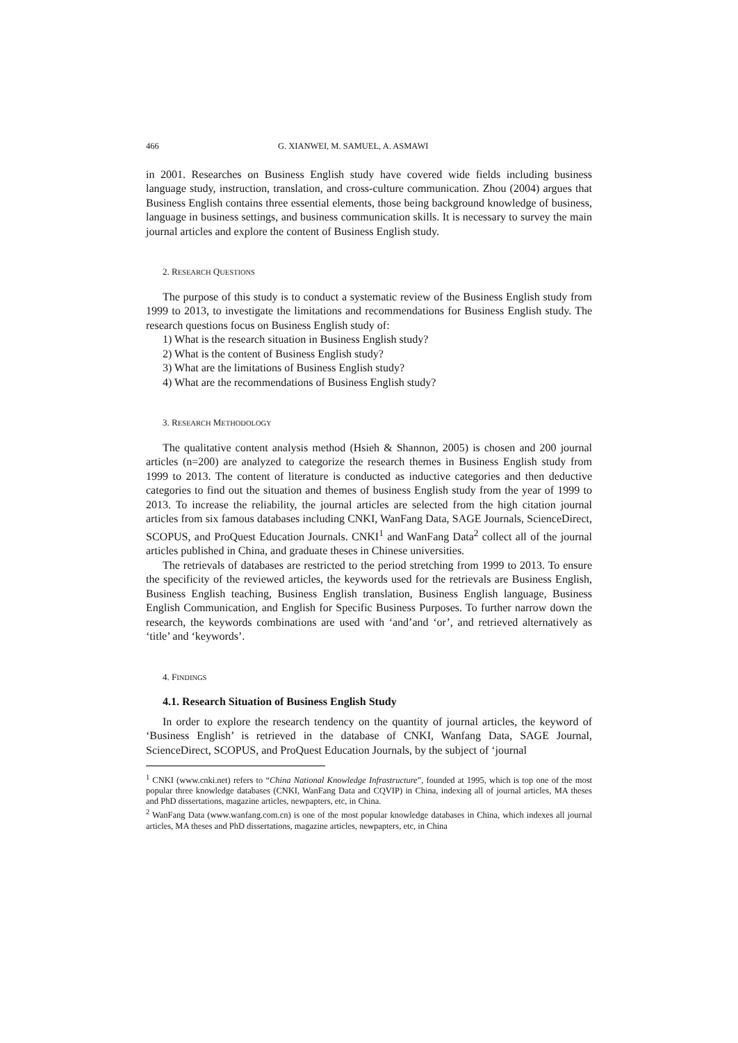466 G. XIANWEI, M. SAMUEL, A. ASMAWI
in 2001. Researches on Business English study have covered wide fields including business language study, instruction, translation, and cross-culture communication. Zhou (2004) argues that Business English contains three essential elements, those being background knowledge of business, language in business settings, and business communication skills. It is necessary to survey the main journal articles and explore the content of Business English study.
2. RESEARCH QUESTIONS
The purpose of this study is to conduct a systematic review of the Business English study from 1999 to 2013, to investigate the limitations and recommendations for Business English study. The research questions focus on Business English study of:
1) What is the research situation in Business English study?
2) What is the content of Business English study?
3) What are the limitations of Business English study?
4) What are the recommendations of Business English study?
3. RESEARCH METHODOLOGY
The qualitative content analysis method (Hsieh & Shannon, 2005) is chosen and 200 journal articles (n=200) are analyzed to categorize the research themes in Business English study from 1999 to 2013. The content of literature is conducted as inductive categories and then deductive categories to find out the situation and themes of business English study from the year of 1999 to 2013. To increase the reliability, the journal articles are selected from the high citation journal articles from six famous databases including CNKI, WanFang Data, SAGE Journals, ScienceDirect, SCOPUS, and ProQuest Education Journals. CNKI<sup>1</sup> and WanFang Data<sup>2</sup> collect all of the journal articles published in China, and graduate theses in Chinese universities.
The retrievals of databases are restricted to the period stretching from 1999 to 2013. To ensure the specificity of the reviewed articles, the keywords used for the retrievals are Business English, Business English teaching, Business English translation, Business English language, Business English Communication, and English for Specific Business Purposes. To further narrow down the research, the keywords combinations are used with ‘and’and ‘or’, and retrieved alternatively as ‘title’ and ‘keywords’.
4. FINDINGS
4.1. Research Situation of Business English Study
In order to explore the research tendency on the quantity of journal articles, the keyword of ‘Business English’ is retrieved in the database of CNKI, Wanfang Data, SAGE Journal, ScienceDirect, SCOPUS, and ProQuest Education Journals, by the subject of ‘journal
<sup>1</sup> CNKI (www.cnki.net) refers to “China National Knowledge Infrastructure”, founded at 1995, which is top one of the most popular three knowledge databases (CNKI, WanFang Data and CQVIP) in China, indexing all of journal articles, MA theses and PhD dissertations, magazine articles, newpapters, etc, in China.
<sup>2</sup> WanFang Data (www.wanfang.com.cn) is one of the most popular knowledge databases in China, which indexes all journal articles, MA theses and PhD dissertations, magazine articles, newpapters, etc, in China